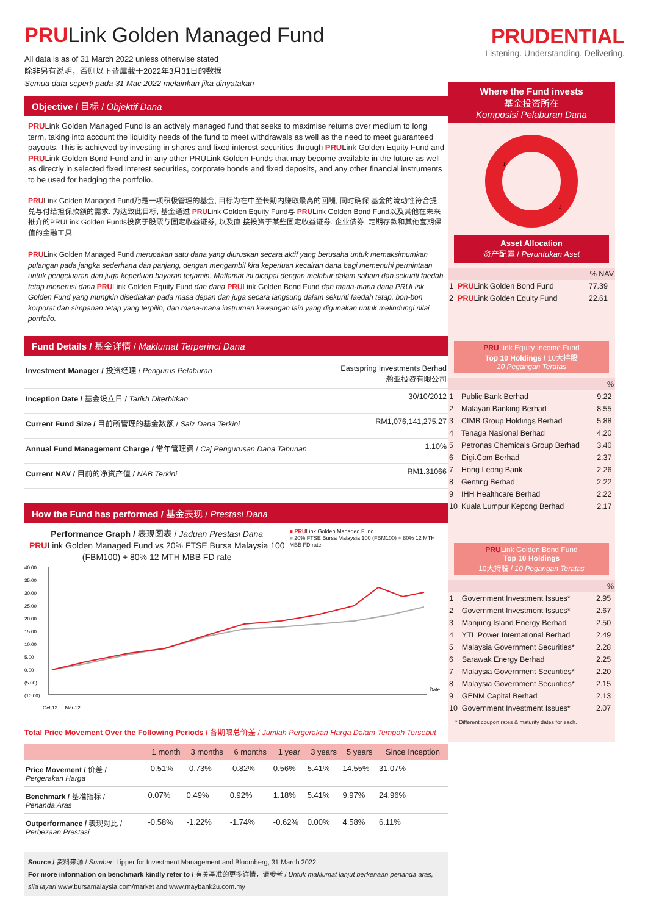PRULink Golden Managed Fund
All data is as of 31 March 2022 unless otherwise stated
除非另有说明，否则以下皆属截于2022年3月31日的数据
Semua data seperti pada 31 Mac 2022 melainkan jika dinyatakan
Objective / 目标 / Objektif Dana
PRULink Golden Managed Fund is an actively managed fund that seeks to maximise returns over medium to long term, taking into account the liquidity needs of the fund to meet withdrawals as well as the need to meet guaranteed payouts. This is achieved by investing in shares and fixed interest securities through PRULink Golden Equity Fund and PRULink Golden Bond Fund and in any other PRULink Golden Funds that may become available in the future as well as directly in selected fixed interest securities, corporate bonds and fixed deposits, and any other financial instruments to be used for hedging the portfolio.
PRULink Golden Managed Fund乃是一项积极管理的基金, 目标为在中至长期内赚取最高的回酬, 同时确保 基金的流动性符合提兑与付给担保款额的需求. 为达致此目标, 基金通过 PRULink Golden Equity Fund与 PRULink Golden Bond Fund以及其他在未来推介的PRULink Golden Funds投资于股票与固定收益证券, 以及直 接投资于某些固定收益证券. 企业债券. 定期存款和其他套期保值的金融工具.
PRULink Golden Managed Fund merupakan satu dana yang diuruskan secara aktif yang berusaha untuk memaksimumkan pulangan pada jangka sederhana dan panjang, dengan mengambil kira keperluan kecairan dana bagi memenuhi permintaan untuk pengeluaran dan juga keperluan bayaran terjamin. Matlamat ini dicapai dengan melabur dalam saham dan sekuriti faedah tetap menerusi dana PRULink Golden Equity Fund dan dana PRULink Golden Bond Fund dan mana-mana dana PRULink Golden Fund yang mungkin disediakan pada masa depan dan juga secara langsung dalam sekuriti faedah tetap, bon-bon korporat dan simpanan tetap yang terpilih, dan mana-mana instrumen kewangan lain yang digunakan untuk melindungi nilai portfolio.
Fund Details / 基金详情 / Maklumat Terperinci Dana
| Investment Manager / 投资经理 / Pengurus Pelaburan | Eastspring Investments Berhad 瀚亚投资有限公司 |
| Inception Date / 基金设立日 / Tarikh Diterbitkan | 30/10/2012 |
| Current Fund Size / 目前所管理的基金数额 / Saiz Dana Terkini | RM1,076,141,275.27 |
| Annual Fund Management Charge / 常年管理费 / Caj Pengurusan Dana Tahunan | 1.10% |
| Current NAV / 目前的净资产值 / NAB Terkini | RM1.31066 |
How the Fund has performed / 基金表现 / Prestasi Dana
Performance Graph / 表现图表 / Jaduan Prestasi Dana
PRULink Golden Managed Fund vs 20% FTSE Bursa Malaysia 100 (FBM100) + 80% 12 MTH MBB FD rate
■ PRULink Golden Managed Fund
■ 20% FTSE Bursa Malaysia 100 (FBM100) + 80% 12 MTH MBB FD rate
40.00
35.00
30.00
25.00
20.00
15.00
10.00
5.00
0.00
(5.00)
(10.00)
Date
Oct-12 … Mar-22
Total Price Movement Over the Following Periods / 各期限总价差 / Jumlah Pergerakan Harga Dalam Tempoh Tersebut
| | 1 month | 3 months | 6 months | 1 year | 3 years | 5 years | Since Inception |
| --- | --- | --- | --- | --- | --- | --- | --- |
| Price Movement / 价差 / Pergerakan Harga | -0.51% | -0.73% | -0.82% | 0.56% | 5.41% | 14.55% | 31.07% |
| Benchmark / 基准指标 / Penanda Aras | 0.07% | 0.49% | 0.92% | 1.18% | 5.41% | 9.97% | 24.96% |
| Outperformance / 表现对比 / Perbezaan Prestasi | -0.58% | -1.22% | -1.74% | -0.62% | 0.00% | 4.58% | 6.11% |
Source / 资料来源 / Sumber: Lipper for Investment Management and Bloomberg, 31 March 2022
For more information on benchmark kindly refer to / 有关基准的更多详情，请参考 / Untuk maklumat lanjut berkenaan penanda aras, sila layari www.bursamalaysia.com/market and www.maybank2u.com.my
PRUDENTIAL
Listening. Understanding. Delivering.
Where the Fund invests
基金投资所在
Komposisi Pelaburan Dana
1
2
Asset Allocation
资产配置 / Peruntukan Aset
| % NAV | | |
| 1 | PRU Link Golden Bond Fund | 77.39 |
| 2 | PRU Link Golden Equity Fund | 22.61 |
PRULink Equity Income Fund
Top 10 Holdings / 10大持股
10 Pegangan Teratas
| % | | |
| 1 | Public Bank Berhad | 9.22 |
| 2 | Malayan Banking Berhad | 8.55 |
| 3 | CIMB Group Holdings Berhad | 5.88 |
| 4 | Tenaga Nasional Berhad | 4.20 |
| 5 | Petronas Chemicals Group Berhad | 3.40 |
| 6 | Digi.Com Berhad | 2.37 |
| 7 | Hong Leong Bank | 2.26 |
| 8 | Genting Berhad | 2.22 |
| 9 | IHH Healthcare Berhad | 2.22 |
| 10 | Kuala Lumpur Kepong Berhad | 2.17 |
PRULink Golden Bond Fund
Top 10 Holdings
10大持股 / 10 Pegangan Teratas
| % | | |
| 1 | Government Investment Issues* | 2.95 |
| 2 | Government Investment Issues* | 2.67 |
| 3 | Manjung Island Energy Berhad | 2.50 |
| 4 | YTL Power International Berhad | 2.49 |
| 5 | Malaysia Government Securities* | 2.28 |
| 6 | Sarawak Energy Berhad | 2.25 |
| 7 | Malaysia Government Securities* | 2.20 |
| 8 | Malaysia Government Securities* | 2.15 |
| 9 | GENM Capital Berhad | 2.13 |
| 10 | Government Investment Issues* | 2.07 |
* Different coupon rates & maturity dates for each.